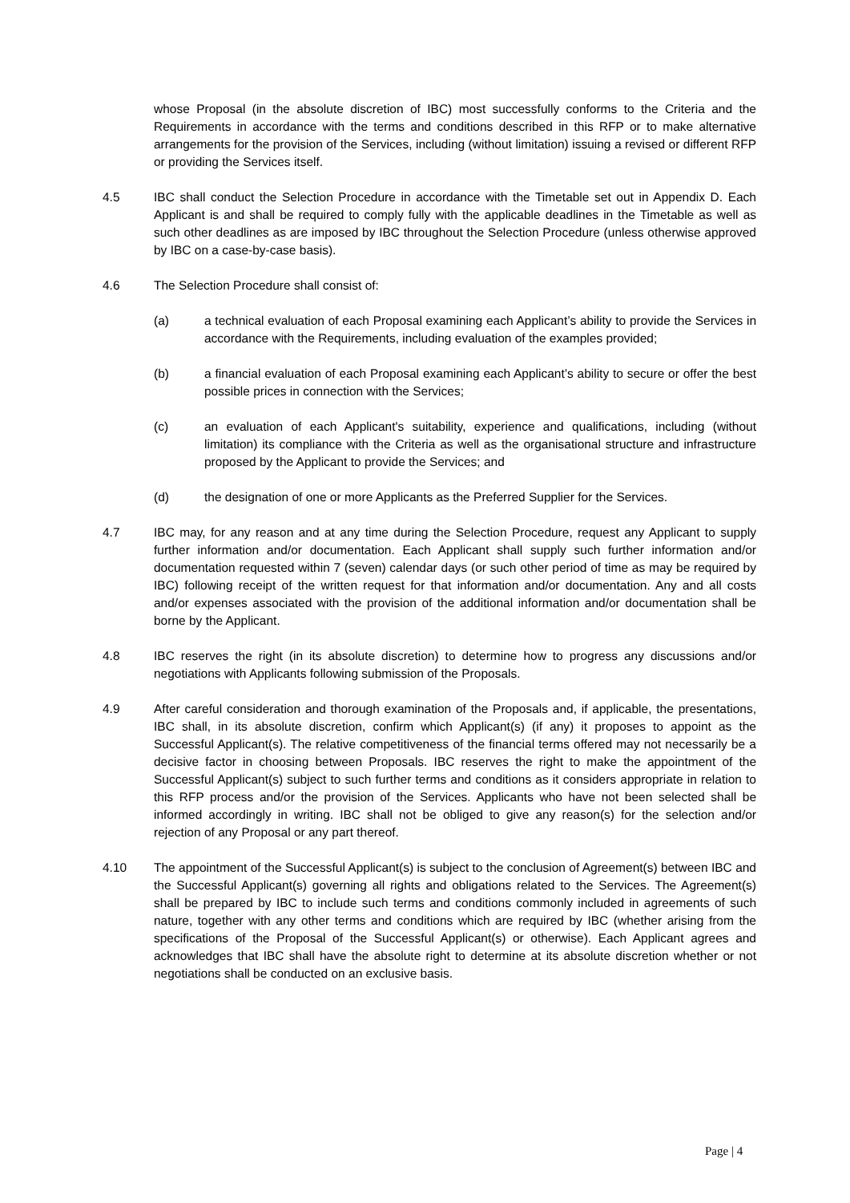whose Proposal (in the absolute discretion of IBC) most successfully conforms to the Criteria and the Requirements in accordance with the terms and conditions described in this RFP or to make alternative arrangements for the provision of the Services, including (without limitation) issuing a revised or different RFP or providing the Services itself.
4.5 IBC shall conduct the Selection Procedure in accordance with the Timetable set out in Appendix D. Each Applicant is and shall be required to comply fully with the applicable deadlines in the Timetable as well as such other deadlines as are imposed by IBC throughout the Selection Procedure (unless otherwise approved by IBC on a case-by-case basis).
4.6 The Selection Procedure shall consist of:
(a) a technical evaluation of each Proposal examining each Applicant’s ability to provide the Services in accordance with the Requirements, including evaluation of the examples provided;
(b) a financial evaluation of each Proposal examining each Applicant’s ability to secure or offer the best possible prices in connection with the Services;
(c) an evaluation of each Applicant's suitability, experience and qualifications, including (without limitation) its compliance with the Criteria as well as the organisational structure and infrastructure proposed by the Applicant to provide the Services; and
(d) the designation of one or more Applicants as the Preferred Supplier for the Services.
4.7 IBC may, for any reason and at any time during the Selection Procedure, request any Applicant to supply further information and/or documentation. Each Applicant shall supply such further information and/or documentation requested within 7 (seven) calendar days (or such other period of time as may be required by IBC) following receipt of the written request for that information and/or documentation. Any and all costs and/or expenses associated with the provision of the additional information and/or documentation shall be borne by the Applicant.
4.8 IBC reserves the right (in its absolute discretion) to determine how to progress any discussions and/or negotiations with Applicants following submission of the Proposals.
4.9 After careful consideration and thorough examination of the Proposals and, if applicable, the presentations, IBC shall, in its absolute discretion, confirm which Applicant(s) (if any) it proposes to appoint as the Successful Applicant(s). The relative competitiveness of the financial terms offered may not necessarily be a decisive factor in choosing between Proposals. IBC reserves the right to make the appointment of the Successful Applicant(s) subject to such further terms and conditions as it considers appropriate in relation to this RFP process and/or the provision of the Services. Applicants who have not been selected shall be informed accordingly in writing. IBC shall not be obliged to give any reason(s) for the selection and/or rejection of any Proposal or any part thereof.
4.10 The appointment of the Successful Applicant(s) is subject to the conclusion of Agreement(s) between IBC and the Successful Applicant(s) governing all rights and obligations related to the Services. The Agreement(s) shall be prepared by IBC to include such terms and conditions commonly included in agreements of such nature, together with any other terms and conditions which are required by IBC (whether arising from the specifications of the Proposal of the Successful Applicant(s) or otherwise). Each Applicant agrees and acknowledges that IBC shall have the absolute right to determine at its absolute discretion whether or not negotiations shall be conducted on an exclusive basis.
Page | 4